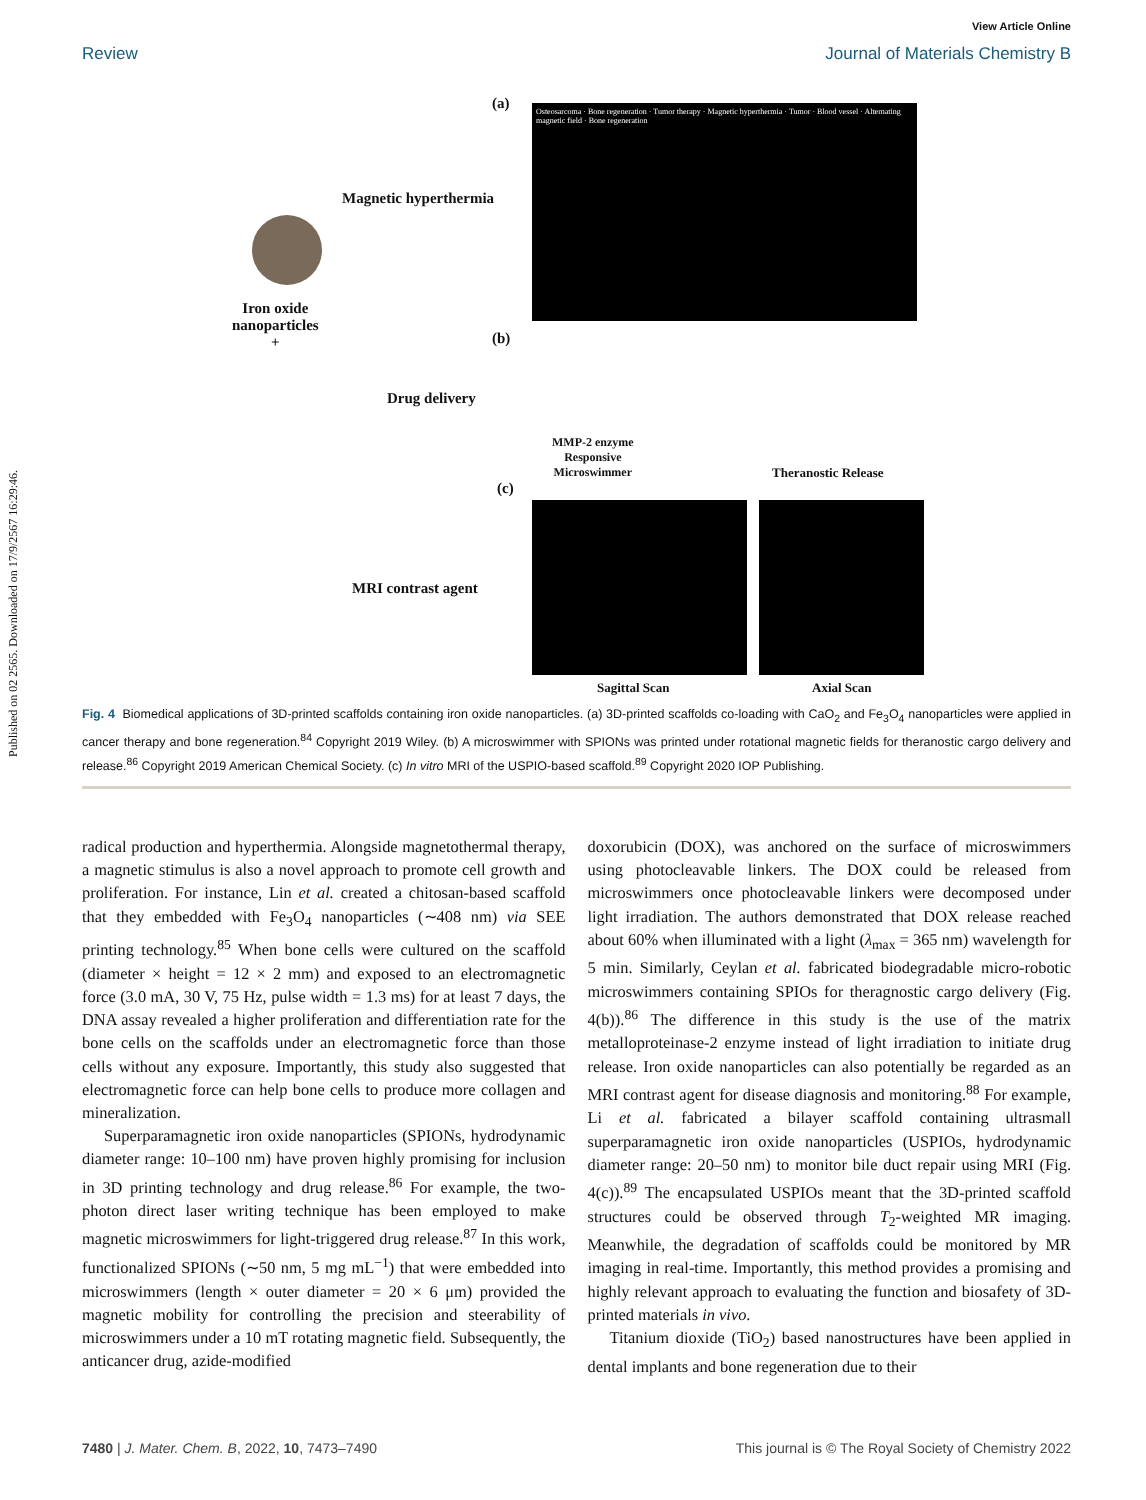Published on 02 2565. Downloaded on 17/9/2567 16:29:46.
View Article Online
Review Journal of Materials Chemistry B
(a)
Magnetic hyperthermia
Iron oxide
nanoparticles
+
Osteosarcoma · Bone regeneration · Tumor therapy · Magnetic hyperthermia · Tumor · Blood vessel · Alternating magnetic field · Bone regeneration
(b)
Drug delivery
MMP-2 enzyme
Responsive
Microswimmer
Theranostic Release
(c)
MRI contrast agent
Sagittal Scan Axial Scan
Fig. 4 Biomedical applications of 3D-printed scaffolds containing iron oxide nanoparticles. (a) 3D-printed scaffolds co-loading with CaO<sub>2</sub> and Fe<sub>3</sub>O<sub>4</sub> nanoparticles were applied in cancer therapy and bone regeneration.<sup>84</sup> Copyright 2019 Wiley. (b) A microswimmer with SPIONs was printed under rotational magnetic fields for theranostic cargo delivery and release.<sup>86</sup> Copyright 2019 American Chemical Society. (c) In vitro MRI of the USPIO-based scaffold.<sup>89</sup> Copyright 2020 IOP Publishing.
radical production and hyperthermia. Alongside magnetothermal therapy, a magnetic stimulus is also a novel approach to promote cell growth and proliferation. For instance, Lin et al. created a chitosan-based scaffold that they embedded with Fe<sub>3</sub>O<sub>4</sub> nanoparticles (∼408 nm) via SEE printing technology.<sup>85</sup> When bone cells were cultured on the scaffold (diameter × height = 12 × 2 mm) and exposed to an electromagnetic force (3.0 mA, 30 V, 75 Hz, pulse width = 1.3 ms) for at least 7 days, the DNA assay revealed a higher proliferation and differentiation rate for the bone cells on the scaffolds under an electromagnetic force than those cells without any exposure. Importantly, this study also suggested that electromagnetic force can help bone cells to produce more collagen and mineralization.
Superparamagnetic iron oxide nanoparticles (SPIONs, hydrodynamic diameter range: 10–100 nm) have proven highly promising for inclusion in 3D printing technology and drug release.<sup>86</sup> For example, the two-photon direct laser writing technique has been employed to make magnetic microswimmers for light-triggered drug release.<sup>87</sup> In this work, functionalized SPIONs (∼50 nm, 5 mg mL<sup>−1</sup>) that were embedded into microswimmers (length × outer diameter = 20 × 6 μm) provided the magnetic mobility for controlling the precision and steerability of microswimmers under a 10 mT rotating magnetic field. Subsequently, the anticancer drug, azide-modified
doxorubicin (DOX), was anchored on the surface of microswimmers using photocleavable linkers. The DOX could be released from microswimmers once photocleavable linkers were decomposed under light irradiation. The authors demonstrated that DOX release reached about 60% when illuminated with a light (λ<sub>max</sub> = 365 nm) wavelength for 5 min. Similarly, Ceylan et al. fabricated biodegradable micro-robotic microswimmers containing SPIOs for theragnostic cargo delivery (Fig. 4(b)).<sup>86</sup> The difference in this study is the use of the matrix metalloproteinase-2 enzyme instead of light irradiation to initiate drug release. Iron oxide nanoparticles can also potentially be regarded as an MRI contrast agent for disease diagnosis and monitoring.<sup>88</sup> For example, Li et al. fabricated a bilayer scaffold containing ultrasmall superparamagnetic iron oxide nanoparticles (USPIOs, hydrodynamic diameter range: 20–50 nm) to monitor bile duct repair using MRI (Fig. 4(c)).<sup>89</sup> The encapsulated USPIOs meant that the 3D-printed scaffold structures could be observed through T<sub>2</sub>-weighted MR imaging. Meanwhile, the degradation of scaffolds could be monitored by MR imaging in real-time. Importantly, this method provides a promising and highly relevant approach to evaluating the function and biosafety of 3D-printed materials in vivo.
Titanium dioxide (TiO<sub>2</sub>) based nanostructures have been applied in dental implants and bone regeneration due to their
7480 | J. Mater. Chem. B, 2022, 10, 7473–7490 This journal is © The Royal Society of Chemistry 2022